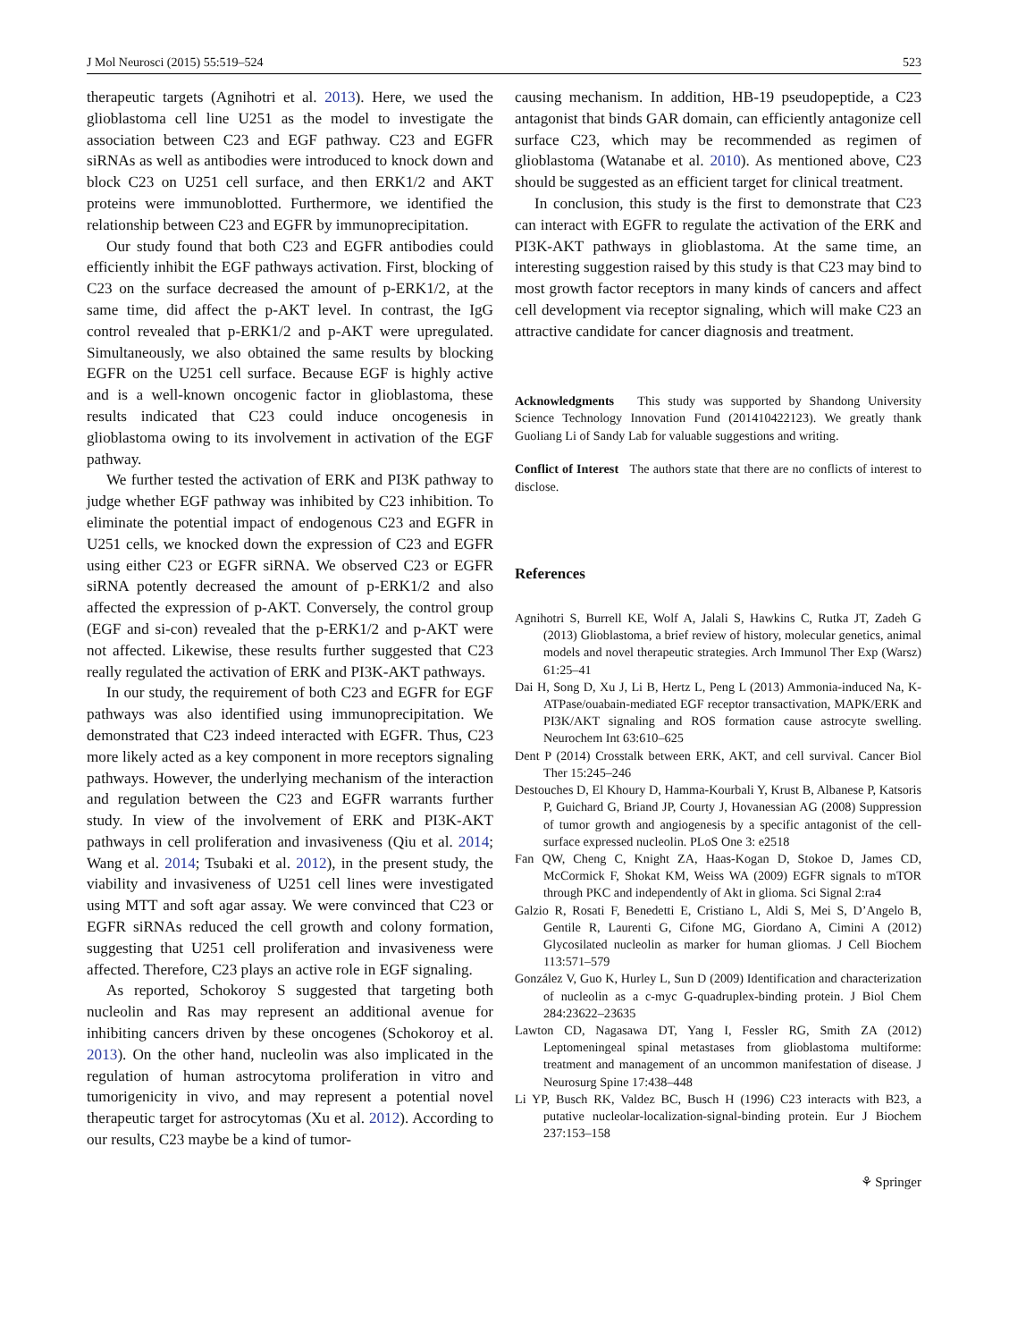J Mol Neurosci (2015) 55:519–524 523
therapeutic targets (Agnihotri et al. 2013). Here, we used the glioblastoma cell line U251 as the model to investigate the association between C23 and EGF pathway. C23 and EGFR siRNAs as well as antibodies were introduced to knock down and block C23 on U251 cell surface, and then ERK1/2 and AKT proteins were immunoblotted. Furthermore, we identified the relationship between C23 and EGFR by immunoprecipitation.
Our study found that both C23 and EGFR antibodies could efficiently inhibit the EGF pathways activation. First, blocking of C23 on the surface decreased the amount of p-ERK1/2, at the same time, did affect the p-AKT level. In contrast, the IgG control revealed that p-ERK1/2 and p-AKT were upregulated. Simultaneously, we also obtained the same results by blocking EGFR on the U251 cell surface. Because EGF is highly active and is a well-known oncogenic factor in glioblastoma, these results indicated that C23 could induce oncogenesis in glioblastoma owing to its involvement in activation of the EGF pathway.
We further tested the activation of ERK and PI3K pathway to judge whether EGF pathway was inhibited by C23 inhibition. To eliminate the potential impact of endogenous C23 and EGFR in U251 cells, we knocked down the expression of C23 and EGFR using either C23 or EGFR siRNA. We observed C23 or EGFR siRNA potently decreased the amount of p-ERK1/2 and also affected the expression of p-AKT. Conversely, the control group (EGF and si-con) revealed that the p-ERK1/2 and p-AKT were not affected. Likewise, these results further suggested that C23 really regulated the activation of ERK and PI3K-AKT pathways.
In our study, the requirement of both C23 and EGFR for EGF pathways was also identified using immunoprecipitation. We demonstrated that C23 indeed interacted with EGFR. Thus, C23 more likely acted as a key component in more receptors signaling pathways. However, the underlying mechanism of the interaction and regulation between the C23 and EGFR warrants further study. In view of the involvement of ERK and PI3K-AKT pathways in cell proliferation and invasiveness (Qiu et al. 2014; Wang et al. 2014; Tsubaki et al. 2012), in the present study, the viability and invasiveness of U251 cell lines were investigated using MTT and soft agar assay. We were convinced that C23 or EGFR siRNAs reduced the cell growth and colony formation, suggesting that U251 cell proliferation and invasiveness were affected. Therefore, C23 plays an active role in EGF signaling.
As reported, Schokoroy S suggested that targeting both nucleolin and Ras may represent an additional avenue for inhibiting cancers driven by these oncogenes (Schokoroy et al. 2013). On the other hand, nucleolin was also implicated in the regulation of human astrocytoma proliferation in vitro and tumorigenicity in vivo, and may represent a potential novel therapeutic target for astrocytomas (Xu et al. 2012). According to our results, C23 maybe be a kind of tumor-
causing mechanism. In addition, HB-19 pseudopeptide, a C23 antagonist that binds GAR domain, can efficiently antagonize cell surface C23, which may be recommended as regimen of glioblastoma (Watanabe et al. 2010). As mentioned above, C23 should be suggested as an efficient target for clinical treatment.
In conclusion, this study is the first to demonstrate that C23 can interact with EGFR to regulate the activation of the ERK and PI3K-AKT pathways in glioblastoma. At the same time, an interesting suggestion raised by this study is that C23 may bind to most growth factor receptors in many kinds of cancers and affect cell development via receptor signaling, which will make C23 an attractive candidate for cancer diagnosis and treatment.
Acknowledgments This study was supported by Shandong University Science Technology Innovation Fund (201410422123). We greatly thank Guoliang Li of Sandy Lab for valuable suggestions and writing.
Conflict of Interest The authors state that there are no conflicts of interest to disclose.
References
Agnihotri S, Burrell KE, Wolf A, Jalali S, Hawkins C, Rutka JT, Zadeh G (2013) Glioblastoma, a brief review of history, molecular genetics, animal models and novel therapeutic strategies. Arch Immunol Ther Exp (Warsz) 61:25–41
Dai H, Song D, Xu J, Li B, Hertz L, Peng L (2013) Ammonia-induced Na, K-ATPase/ouabain-mediated EGF receptor transactivation, MAPK/ERK and PI3K/AKT signaling and ROS formation cause astrocyte swelling. Neurochem Int 63:610–625
Dent P (2014) Crosstalk between ERK, AKT, and cell survival. Cancer Biol Ther 15:245–246
Destouches D, El Khoury D, Hamma-Kourbali Y, Krust B, Albanese P, Katsoris P, Guichard G, Briand JP, Courty J, Hovanessian AG (2008) Suppression of tumor growth and angiogenesis by a specific antagonist of the cell-surface expressed nucleolin. PLoS One 3: e2518
Fan QW, Cheng C, Knight ZA, Haas-Kogan D, Stokoe D, James CD, McCormick F, Shokat KM, Weiss WA (2009) EGFR signals to mTOR through PKC and independently of Akt in glioma. Sci Signal 2:ra4
Galzio R, Rosati F, Benedetti E, Cristiano L, Aldi S, Mei S, D’Angelo B, Gentile R, Laurenti G, Cifone MG, Giordano A, Cimini A (2012) Glycosilated nucleolin as marker for human gliomas. J Cell Biochem 113:571–579
González V, Guo K, Hurley L, Sun D (2009) Identification and characterization of nucleolin as a c-myc G-quadruplex-binding protein. J Biol Chem 284:23622–23635
Lawton CD, Nagasawa DT, Yang I, Fessler RG, Smith ZA (2012) Leptomeningeal spinal metastases from glioblastoma multiforme: treatment and management of an uncommon manifestation of disease. J Neurosurg Spine 17:438–448
Li YP, Busch RK, Valdez BC, Busch H (1996) C23 interacts with B23, a putative nucleolar-localization-signal-binding protein. Eur J Biochem 237:153–158
⚘ Springer